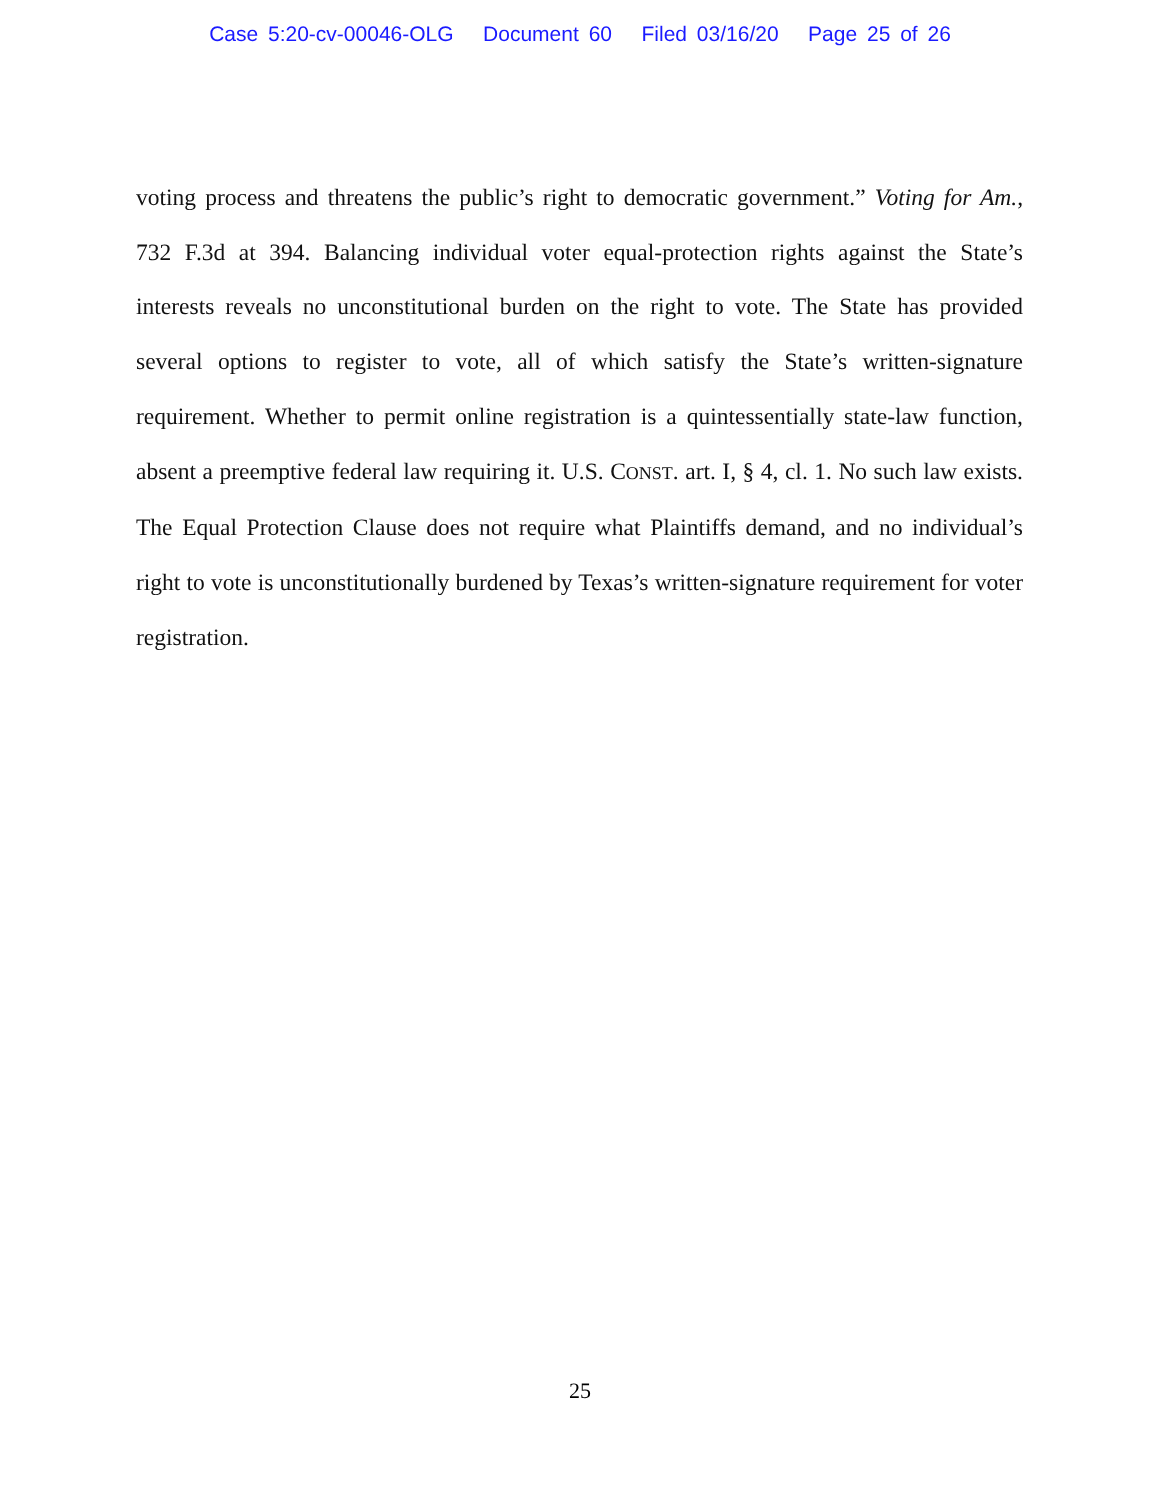Case 5:20-cv-00046-OLG Document 60 Filed 03/16/20 Page 25 of 26
voting process and threatens the public’s right to democratic government.” Voting for Am., 732 F.3d at 394. Balancing individual voter equal-protection rights against the State’s interests reveals no unconstitutional burden on the right to vote. The State has provided several options to register to vote, all of which satisfy the State’s written-signature requirement. Whether to permit online registration is a quintessentially state-law function, absent a preemptive federal law requiring it. U.S. CONST. art. I, § 4, cl. 1. No such law exists. The Equal Protection Clause does not require what Plaintiffs demand, and no individual’s right to vote is unconstitutionally burdened by Texas’s written-signature requirement for voter registration.
25